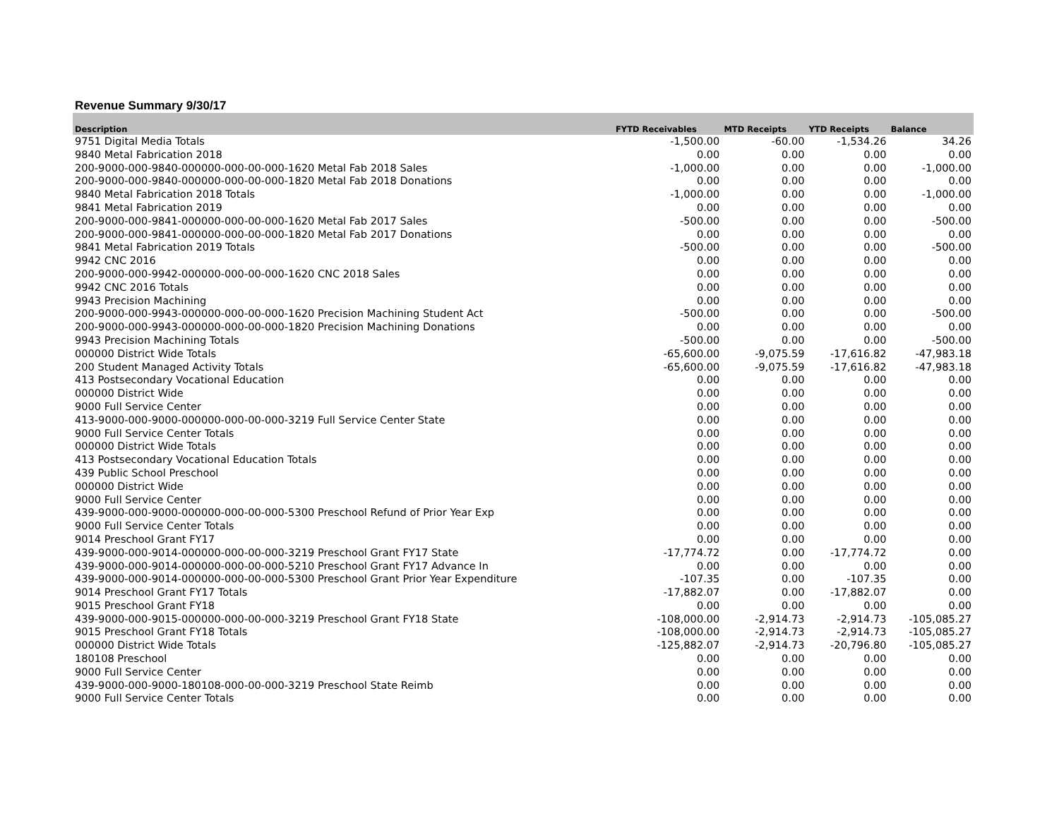Revenue Summary 9/30/17
| Description | FYTD Receivables | MTD Receipts | YTD Receipts | Balance |
| --- | --- | --- | --- | --- |
| 9751 Digital Media Totals | -1,500.00 | -60.00 | -1,534.26 | 34.26 |
| 9840 Metal Fabrication 2018 | 0.00 | 0.00 | 0.00 | 0.00 |
| 200-9000-000-9840-000000-000-00-000-1620 Metal Fab 2018 Sales | -1,000.00 | 0.00 | 0.00 | -1,000.00 |
| 200-9000-000-9840-000000-000-00-000-1820 Metal Fab 2018 Donations | 0.00 | 0.00 | 0.00 | 0.00 |
| 9840 Metal Fabrication 2018 Totals | -1,000.00 | 0.00 | 0.00 | -1,000.00 |
| 9841 Metal Fabrication 2019 | 0.00 | 0.00 | 0.00 | 0.00 |
| 200-9000-000-9841-000000-000-00-000-1620 Metal Fab 2017 Sales | -500.00 | 0.00 | 0.00 | -500.00 |
| 200-9000-000-9841-000000-000-00-000-1820 Metal Fab 2017 Donations | 0.00 | 0.00 | 0.00 | 0.00 |
| 9841 Metal Fabrication 2019 Totals | -500.00 | 0.00 | 0.00 | -500.00 |
| 9942 CNC 2016 | 0.00 | 0.00 | 0.00 | 0.00 |
| 200-9000-000-9942-000000-000-00-000-1620 CNC 2018 Sales | 0.00 | 0.00 | 0.00 | 0.00 |
| 9942 CNC 2016 Totals | 0.00 | 0.00 | 0.00 | 0.00 |
| 9943 Precision Machining | 0.00 | 0.00 | 0.00 | 0.00 |
| 200-9000-000-9943-000000-000-00-000-1620 Precision Machining Student Act | -500.00 | 0.00 | 0.00 | -500.00 |
| 200-9000-000-9943-000000-000-00-000-1820 Precision Machining Donations | 0.00 | 0.00 | 0.00 | 0.00 |
| 9943 Precision Machining Totals | -500.00 | 0.00 | 0.00 | -500.00 |
| 000000 District Wide Totals | -65,600.00 | -9,075.59 | -17,616.82 | -47,983.18 |
| 200 Student Managed Activity Totals | -65,600.00 | -9,075.59 | -17,616.82 | -47,983.18 |
| 413 Postsecondary Vocational Education | 0.00 | 0.00 | 0.00 | 0.00 |
| 000000 District Wide | 0.00 | 0.00 | 0.00 | 0.00 |
| 9000 Full Service Center | 0.00 | 0.00 | 0.00 | 0.00 |
| 413-9000-000-9000-000000-000-00-000-3219 Full Service Center State | 0.00 | 0.00 | 0.00 | 0.00 |
| 9000 Full Service Center Totals | 0.00 | 0.00 | 0.00 | 0.00 |
| 000000 District Wide Totals | 0.00 | 0.00 | 0.00 | 0.00 |
| 413 Postsecondary Vocational Education Totals | 0.00 | 0.00 | 0.00 | 0.00 |
| 439 Public School Preschool | 0.00 | 0.00 | 0.00 | 0.00 |
| 000000 District Wide | 0.00 | 0.00 | 0.00 | 0.00 |
| 9000 Full Service Center | 0.00 | 0.00 | 0.00 | 0.00 |
| 439-9000-000-9000-000000-000-00-000-5300 Preschool Refund of Prior Year Exp | 0.00 | 0.00 | 0.00 | 0.00 |
| 9000 Full Service Center Totals | 0.00 | 0.00 | 0.00 | 0.00 |
| 9014 Preschool Grant FY17 | 0.00 | 0.00 | 0.00 | 0.00 |
| 439-9000-000-9014-000000-000-00-000-3219 Preschool Grant FY17 State | -17,774.72 | 0.00 | -17,774.72 | 0.00 |
| 439-9000-000-9014-000000-000-00-000-5210 Preschool Grant FY17 Advance In | 0.00 | 0.00 | 0.00 | 0.00 |
| 439-9000-000-9014-000000-000-00-000-5300 Preschool Grant Prior Year Expenditure | -107.35 | 0.00 | -107.35 | 0.00 |
| 9014 Preschool Grant FY17 Totals | -17,882.07 | 0.00 | -17,882.07 | 0.00 |
| 9015 Preschool Grant FY18 | 0.00 | 0.00 | 0.00 | 0.00 |
| 439-9000-000-9015-000000-000-00-000-3219 Preschool Grant FY18 State | -108,000.00 | -2,914.73 | -2,914.73 | -105,085.27 |
| 9015 Preschool Grant FY18 Totals | -108,000.00 | -2,914.73 | -2,914.73 | -105,085.27 |
| 000000 District Wide Totals | -125,882.07 | -2,914.73 | -20,796.80 | -105,085.27 |
| 180108 Preschool | 0.00 | 0.00 | 0.00 | 0.00 |
| 9000 Full Service Center | 0.00 | 0.00 | 0.00 | 0.00 |
| 439-9000-000-9000-180108-000-00-000-3219 Preschool State Reimb | 0.00 | 0.00 | 0.00 | 0.00 |
| 9000 Full Service Center Totals | 0.00 | 0.00 | 0.00 | 0.00 |